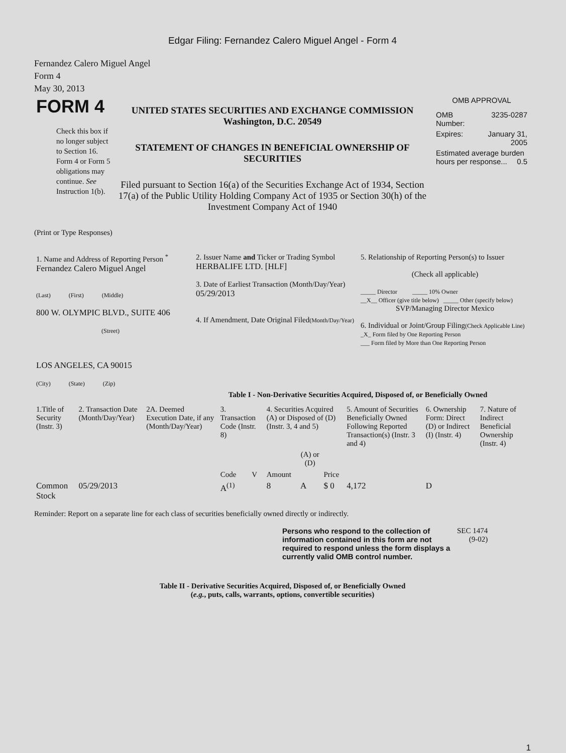Edgar Filing: Fernandez Calero Miguel Angel - Form 4
Fernandez Calero Miguel Angel
Form 4
May 30, 2013
| FORM 4 Check this box if no longer subject to Section 16. Form 4 or Form 5 obligations may continue. See Instruction 1(b). | UNITED STATES SECURITIES AND EXCHANGE COMMISSION Washington, D.C. 20549 STATEMENT OF CHANGES IN BENEFICIAL OWNERSHIP OF SECURITIES Filed pursuant to Section 16(a) of the Securities Exchange Act of 1934, Section 17(a) of the Public Utility Holding Company Act of 1935 or Section 30(h) of the Investment Company Act of 1940 | OMB APPROVAL / OMB Number: / 3235-0287 / / Expires: / January 31, 2005 / / Estimated average burden hours per response... 0.5 / / |
(Print or Type Responses)
| 1. Name and Address of Reporting Person <sup>*</sup> Fernandez Calero Miguel Angel (Last) (First) (Middle) 800 W. OLYMPIC BLVD., SUITE 406 (Street) LOS ANGELES, CA 90015 (City) (State) (Zip) | 2. Issuer Name and Ticker or Trading Symbol HERBALIFE LTD. [HLF] 3. Date of Earliest Transaction (Month/Day/Year) 05/29/2013 4. If Amendment, Date Original Filed (Month/Day/Year) | 5. Relationship of Reporting Person(s) to Issuer (Check all applicable) _____ Director _____ 10% Owner __X__ Officer (give title below) _____ Other (specify below) SVP/Managing Director Mexico 6. Individual or Joint/Group Filing (Check Applicable Line) _X_ Form filed by One Reporting Person ___ Form filed by More than One Reporting Person |
Table I - Non-Derivative Securities Acquired, Disposed of, or Beneficially Owned
| 1.Title of Security (Instr. 3) | 2. Transaction Date (Month/Day/Year) | 2A. Deemed Execution Date, if any (Month/Day/Year) | 3. Transaction Code (Instr. 8) | | 4. Securities Acquired (A) or Disposed of (D) (Instr. 3, 4 and 5) | | | 5. Amount of Securities Beneficially Owned Following Reported Transaction(s) (Instr. 3 and 4) | 6. Ownership Form: Direct (D) or Indirect (I) (Instr. 4) | 7. Nature of Indirect Beneficial Ownership (Instr. 4) |
| --- | --- | --- | --- | --- | --- | --- | --- | --- | --- | --- |
| | | | Code | V | Amount | (A) or (D) | Price | | | |
| Common Stock | 05/29/2013 | | A<sup>(1)</sup> | | 8 | A | $ 0 | 4,172 | D | |
Reminder: Report on a separate line for each class of securities beneficially owned directly or indirectly.
| Persons who respond to the collection of information contained in this form are not required to respond unless the form displays a currently valid OMB control number. | SEC 1474 (9-02) |
Table II - Derivative Securities Acquired, Disposed of, or Beneficially Owned
(e.g., puts, calls, warrants, options, convertible securities)
1